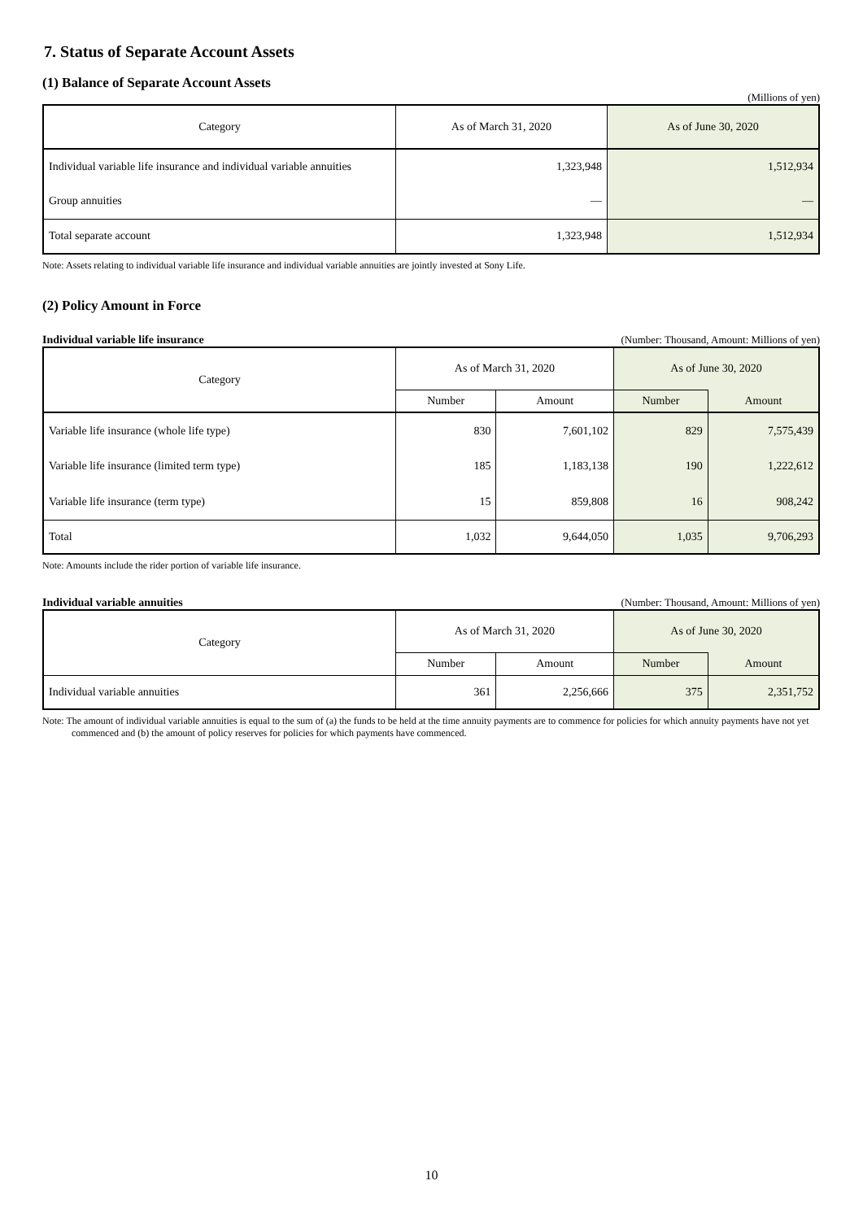7. Status of Separate Account Assets
(1) Balance of Separate Account Assets
(Millions of yen)
| Category | As of March 31, 2020 | As of June 30, 2020 |
| --- | --- | --- |
| Individual variable life insurance and individual variable annuities | 1,323,948 | 1,512,934 |
| Group annuities | — | — |
| Total separate account | 1,323,948 | 1,512,934 |
Note: Assets relating to individual variable life insurance and individual variable annuities are jointly invested at Sony Life.
(2) Policy Amount in Force
Individual variable life insurance (Number: Thousand, Amount: Millions of yen)
| Category | As of March 31, 2020 | | As of June 30, 2020 | |
| --- | --- | --- | --- | --- |
| | Number | Amount | Number | Amount |
| Variable life insurance (whole life type) | 830 | 7,601,102 | 829 | 7,575,439 |
| Variable life insurance (limited term type) | 185 | 1,183,138 | 190 | 1,222,612 |
| Variable life insurance (term type) | 15 | 859,808 | 16 | 908,242 |
| Total | 1,032 | 9,644,050 | 1,035 | 9,706,293 |
Note: Amounts include the rider portion of variable life insurance.
Individual variable annuities (Number: Thousand, Amount: Millions of yen)
| Category | As of March 31, 2020 | | As of June 30, 2020 | |
| --- | --- | --- | --- | --- |
| | Number | Amount | Number | Amount |
| Individual variable annuities | 361 | 2,256,666 | 375 | 2,351,752 |
Note: The amount of individual variable annuities is equal to the sum of (a) the funds to be held at the time annuity payments are to commence for policies for which annuity payments have not yet commenced and (b) the amount of policy reserves for policies for which payments have commenced.
10